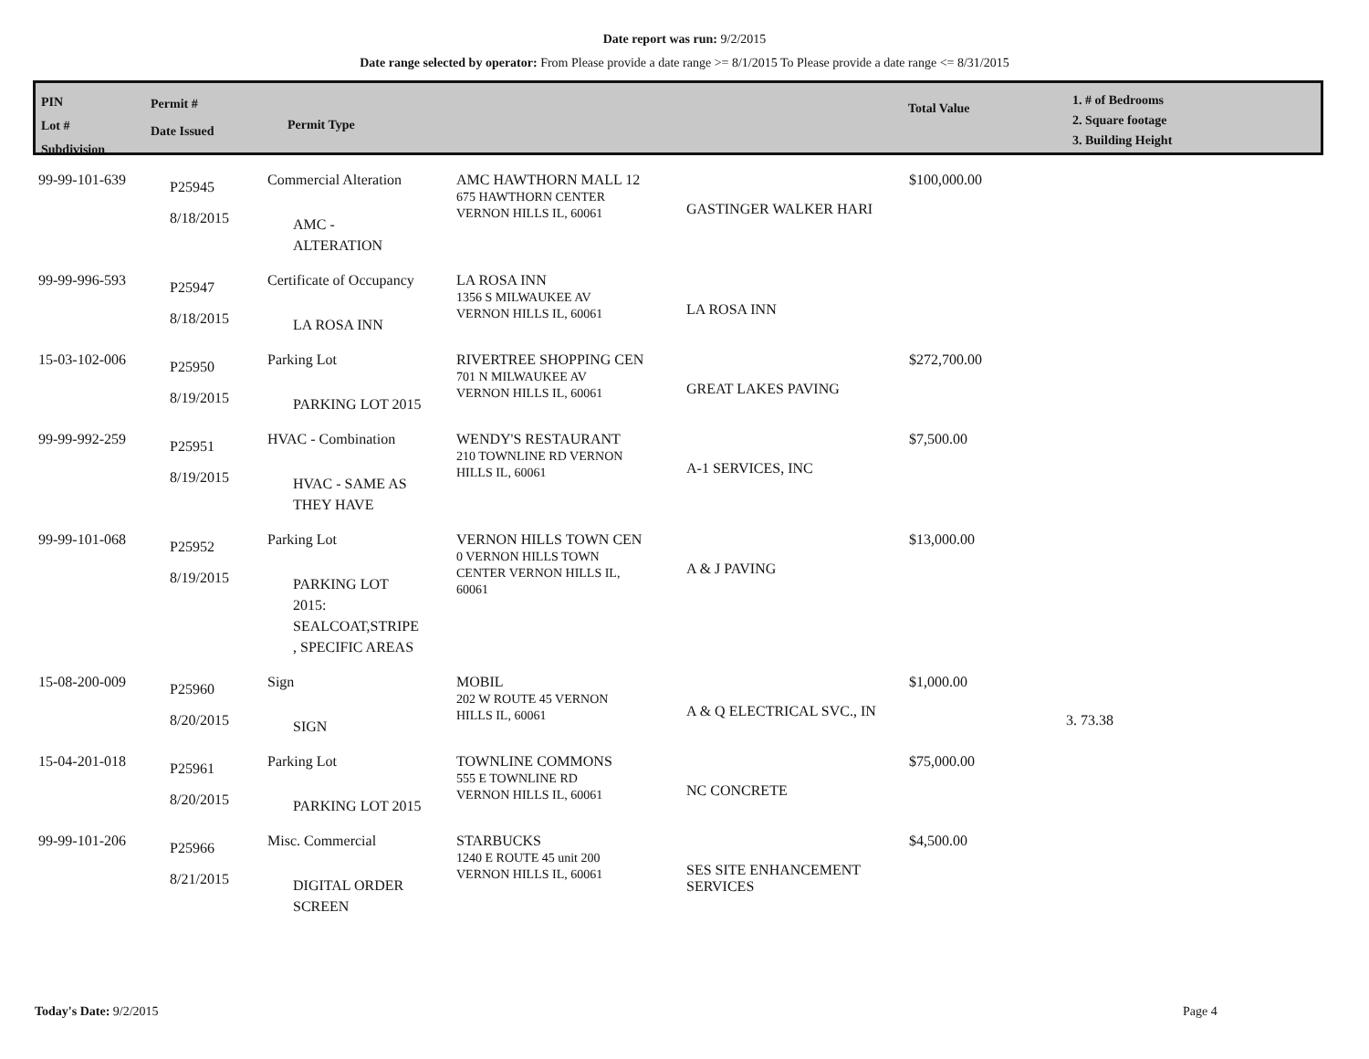Date report was run: 9/2/2015
Date range selected by operator: From Please provide a date range >= 8/1/2015 To Please provide a date range <= 8/31/2015
PIN
Lot #
Subdivision
Permit #
Date Issued
Permit Type
Total Value
1. # of Bedrooms
2. Square footage
3. Building Height
| 99-99-101-639 | P25945 8/18/2015 | Commercial Alteration AMC - ALTERATION | AMC HAWTHORN MALL 12 675 HAWTHORN CENTER VERNON HILLS IL, 60061 | GASTINGER WALKER HARI | $100,000.00 | |
| 99-99-996-593 | P25947 8/18/2015 | Certificate of Occupancy LA ROSA INN | LA ROSA INN 1356 S MILWAUKEE AV VERNON HILLS IL, 60061 | LA ROSA INN | | |
| 15-03-102-006 | P25950 8/19/2015 | Parking Lot PARKING LOT 2015 | RIVERTREE SHOPPING CEN 701 N MILWAUKEE AV VERNON HILLS IL, 60061 | GREAT LAKES PAVING | $272,700.00 | |
| 99-99-992-259 | P25951 8/19/2015 | HVAC - Combination HVAC - SAME AS THEY HAVE | WENDY'S RESTAURANT 210 TOWNLINE RD VERNON HILLS IL, 60061 | A-1 SERVICES, INC | $7,500.00 | |
| 99-99-101-068 | P25952 8/19/2015 | Parking Lot PARKING LOT 2015: SEALCOAT,STRIPE , SPECIFIC AREAS | VERNON HILLS TOWN CEN 0 VERNON HILLS TOWN CENTER VERNON HILLS IL, 60061 | A & J PAVING | $13,000.00 | |
| 15-08-200-009 | P25960 8/20/2015 | Sign SIGN | MOBIL 202 W ROUTE 45 VERNON HILLS IL, 60061 | A & Q ELECTRICAL SVC., IN | $1,000.00 | 3. 73.38 |
| 15-04-201-018 | P25961 8/20/2015 | Parking Lot PARKING LOT 2015 | TOWNLINE COMMONS 555 E TOWNLINE RD VERNON HILLS IL, 60061 | NC CONCRETE | $75,000.00 | |
| 99-99-101-206 | P25966 8/21/2015 | Misc. Commercial DIGITAL ORDER SCREEN | STARBUCKS 1240 E ROUTE 45 unit 200 VERNON HILLS IL, 60061 | SES SITE ENHANCEMENT SERVICES | $4,500.00 | |
Today's Date: 9/2/2015 Page 4